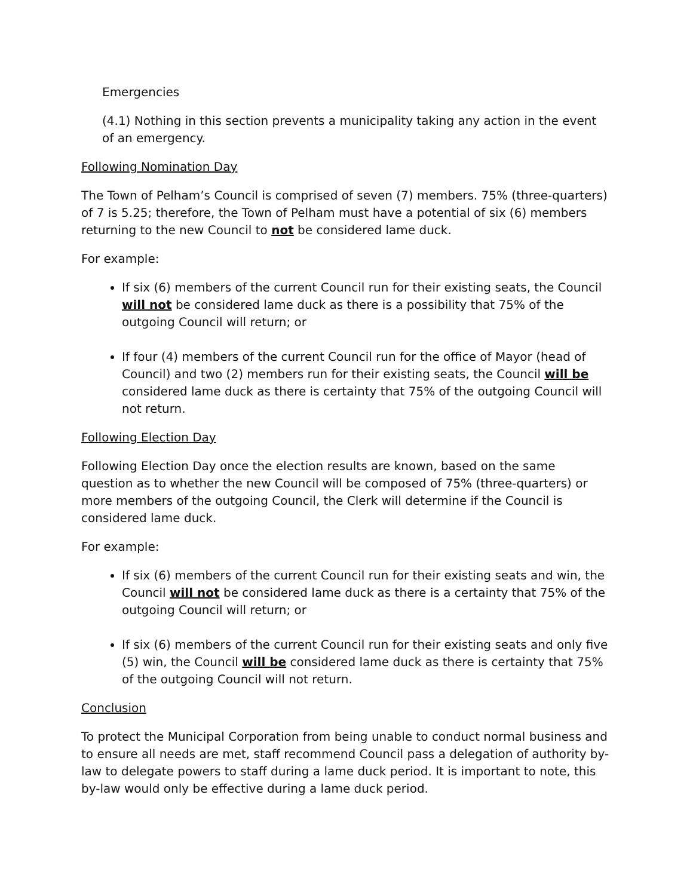Emergencies
(4.1) Nothing in this section prevents a municipality taking any action in the event of an emergency.
Following Nomination Day
The Town of Pelham’s Council is comprised of seven (7) members. 75% (three-quarters) of 7 is 5.25; therefore, the Town of Pelham must have a potential of six (6) members returning to the new Council to not be considered lame duck.
For example:
If six (6) members of the current Council run for their existing seats, the Council will not be considered lame duck as there is a possibility that 75% of the outgoing Council will return; or
If four (4) members of the current Council run for the office of Mayor (head of Council) and two (2) members run for their existing seats, the Council will be considered lame duck as there is certainty that 75% of the outgoing Council will not return.
Following Election Day
Following Election Day once the election results are known, based on the same question as to whether the new Council will be composed of 75% (three-quarters) or more members of the outgoing Council, the Clerk will determine if the Council is considered lame duck.
For example:
If six (6) members of the current Council run for their existing seats and win, the Council will not be considered lame duck as there is a certainty that 75% of the outgoing Council will return; or
If six (6) members of the current Council run for their existing seats and only five (5) win, the Council will be considered lame duck as there is certainty that 75% of the outgoing Council will not return.
Conclusion
To protect the Municipal Corporation from being unable to conduct normal business and to ensure all needs are met, staff recommend Council pass a delegation of authority by-law to delegate powers to staff during a lame duck period. It is important to note, this by-law would only be effective during a lame duck period.